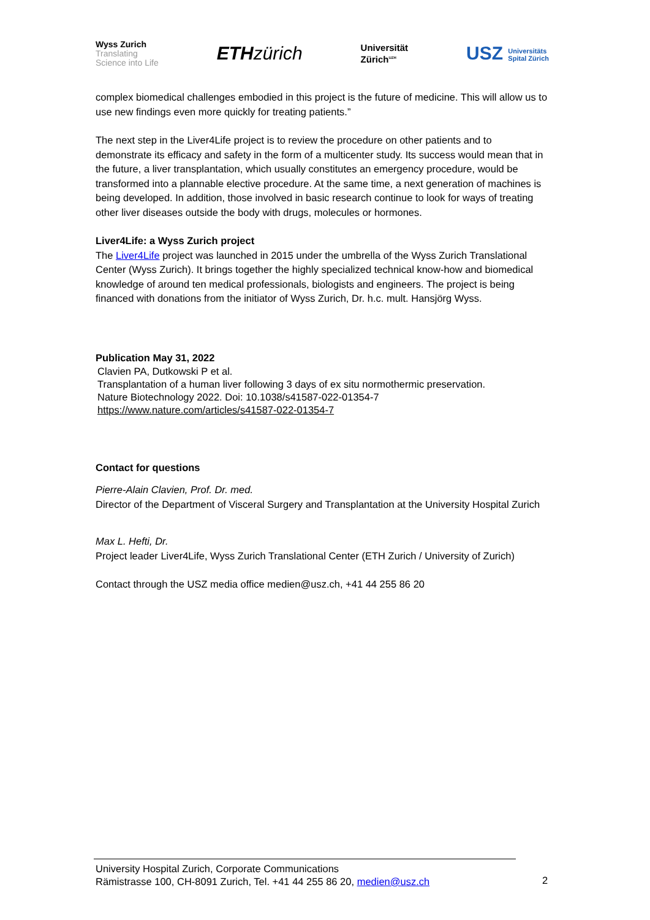Wyss Zurich
Translating
Science into Life
ETHzürich
Universität
Zürich<sup>UZH</sup>
USZ Universitäts
Spital Zürich
complex biomedical challenges embodied in this project is the future of medicine. This will allow us to use new findings even more quickly for treating patients.”
The next step in the Liver4Life project is to review the procedure on other patients and to demonstrate its efficacy and safety in the form of a multicenter study. Its success would mean that in the future, a liver transplantation, which usually constitutes an emergency procedure, would be transformed into a plannable elective procedure. At the same time, a next generation of machines is being developed. In addition, those involved in basic research continue to look for ways of treating other liver diseases outside the body with drugs, molecules or hormones.
Liver4Life: a Wyss Zurich project
The Liver4Life project was launched in 2015 under the umbrella of the Wyss Zurich Translational Center (Wyss Zurich). It brings together the highly specialized technical know-how and biomedical knowledge of around ten medical professionals, biologists and engineers. The project is being financed with donations from the initiator of Wyss Zurich, Dr. h.c. mult. Hansjörg Wyss.
Publication May 31, 2022
Clavien PA, Dutkowski P et al.
Transplantation of a human liver following 3 days of ex situ normothermic preservation.
Nature Biotechnology 2022. Doi: 10.1038/s41587-022-01354-7
https://www.nature.com/articles/s41587-022-01354-7
Contact for questions
Pierre-Alain Clavien, Prof. Dr. med.
Director of the Department of Visceral Surgery and Transplantation at the University Hospital Zurich
Max L. Hefti, Dr.
Project leader Liver4Life, Wyss Zurich Translational Center (ETH Zurich / University of Zurich)
Contact through the USZ media office medien@usz.ch, +41 44 255 86 20
University Hospital Zurich, Corporate Communications
Rämistrasse 100, CH-8091 Zurich, Tel. +41 44 255 86 20, medien@usz.ch
2